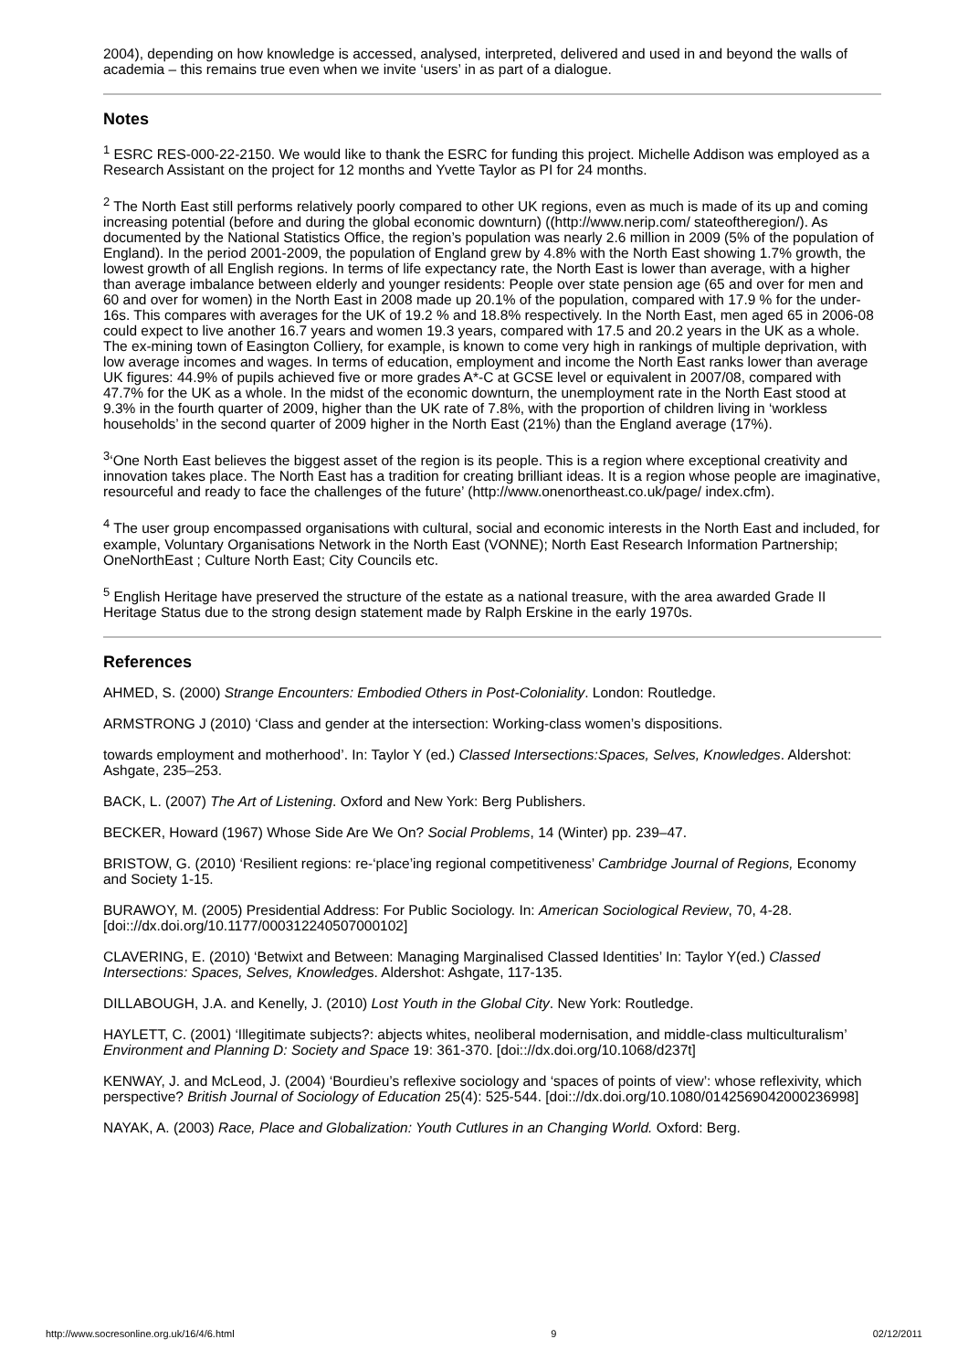2004), depending on how knowledge is accessed, analysed, interpreted, delivered and used in and beyond the walls of academia – this remains true even when we invite ‘users’ in as part of a dialogue.
Notes
<sup>1</sup> ESRC RES-000-22-2150. We would like to thank the ESRC for funding this project. Michelle Addison was employed as a Research Assistant on the project for 12 months and Yvette Taylor as PI for 24 months.
<sup>2</sup> The North East still performs relatively poorly compared to other UK regions, even as much is made of its up and coming increasing potential (before and during the global economic downturn) ((http://www.nerip.com/ stateoftheregion/). As documented by the National Statistics Office, the region’s population was nearly 2.6 million in 2009 (5% of the population of England). In the period 2001-2009, the population of England grew by 4.8% with the North East showing 1.7% growth, the lowest growth of all English regions. In terms of life expectancy rate, the North East is lower than average, with a higher than average imbalance between elderly and younger residents: People over state pension age (65 and over for men and 60 and over for women) in the North East in 2008 made up 20.1% of the population, compared with 17.9 % for the under-16s. This compares with averages for the UK of 19.2 % and 18.8% respectively. In the North East, men aged 65 in 2006-08 could expect to live another 16.7 years and women 19.3 years, compared with 17.5 and 20.2 years in the UK as a whole. The ex-mining town of Easington Colliery, for example, is known to come very high in rankings of multiple deprivation, with low average incomes and wages. In terms of education, employment and income the North East ranks lower than average UK figures: 44.9% of pupils achieved five or more grades A*-C at GCSE level or equivalent in 2007/08, compared with 47.7% for the UK as a whole. In the midst of the economic downturn, the unemployment rate in the North East stood at 9.3% in the fourth quarter of 2009, higher than the UK rate of 7.8%, with the proportion of children living in ‘workless households’ in the second quarter of 2009 higher in the North East (21%) than the England average (17%).
<sup>3</sup> ‘One North East believes the biggest asset of the region is its people. This is a region where exceptional creativity and innovation takes place. The North East has a tradition for creating brilliant ideas. It is a region whose people are imaginative, resourceful and ready to face the challenges of the future’ (http://www.onenortheast.co.uk/page/ index.cfm).
<sup>4</sup> The user group encompassed organisations with cultural, social and economic interests in the North East and included, for example, Voluntary Organisations Network in the North East (VONNE); North East Research Information Partnership; OneNorthEast ; Culture North East; City Councils etc.
<sup>5</sup> English Heritage have preserved the structure of the estate as a national treasure, with the area awarded Grade II Heritage Status due to the strong design statement made by Ralph Erskine in the early 1970s.
References
AHMED, S. (2000) Strange Encounters: Embodied Others in Post-Coloniality. London: Routledge.
ARMSTRONG J (2010) ‘Class and gender at the intersection: Working-class women’s dispositions.
towards employment and motherhood’. In: Taylor Y (ed.) Classed Intersections:Spaces, Selves, Knowledges. Aldershot: Ashgate, 235–253.
BACK, L. (2007) The Art of Listening. Oxford and New York: Berg Publishers.
BECKER, Howard (1967) Whose Side Are We On? Social Problems, 14 (Winter) pp. 239–47.
BRISTOW, G. (2010) ‘Resilient regions: re-‘place’ing regional competitiveness’ Cambridge Journal of Regions, Economy and Society 1-15.
BURAWOY, M. (2005) Presidential Address: For Public Sociology. In: American Sociological Review, 70, 4-28. [doi:://dx.doi.org/10.1177/000312240507000102]
CLAVERING, E. (2010) ‘Betwixt and Between: Managing Marginalised Classed Identities’ In: Taylor Y(ed.) Classed Intersections: Spaces, Selves, Knowledges. Aldershot: Ashgate, 117-135.
DILLABOUGH, J.A. and Kenelly, J. (2010) Lost Youth in the Global City. New York: Routledge.
HAYLETT, C. (2001) ‘Illegitimate subjects?: abjects whites, neoliberal modernisation, and middle-class multiculturalism’ Environment and Planning D: Society and Space 19: 361-370. [doi:://dx.doi.org/10.1068/d237t]
KENWAY, J. and McLeod, J. (2004) ‘Bourdieu’s reflexive sociology and ‘spaces of points of view’: whose reflexivity, which perspective? British Journal of Sociology of Education 25(4): 525-544. [doi:://dx.doi.org/10.1080/0142569042000236998]
NAYAK, A. (2003) Race, Place and Globalization: Youth Cutlures in an Changing World. Oxford: Berg.
http://www.socresonline.org.uk/16/4/6.html 9 02/12/2011